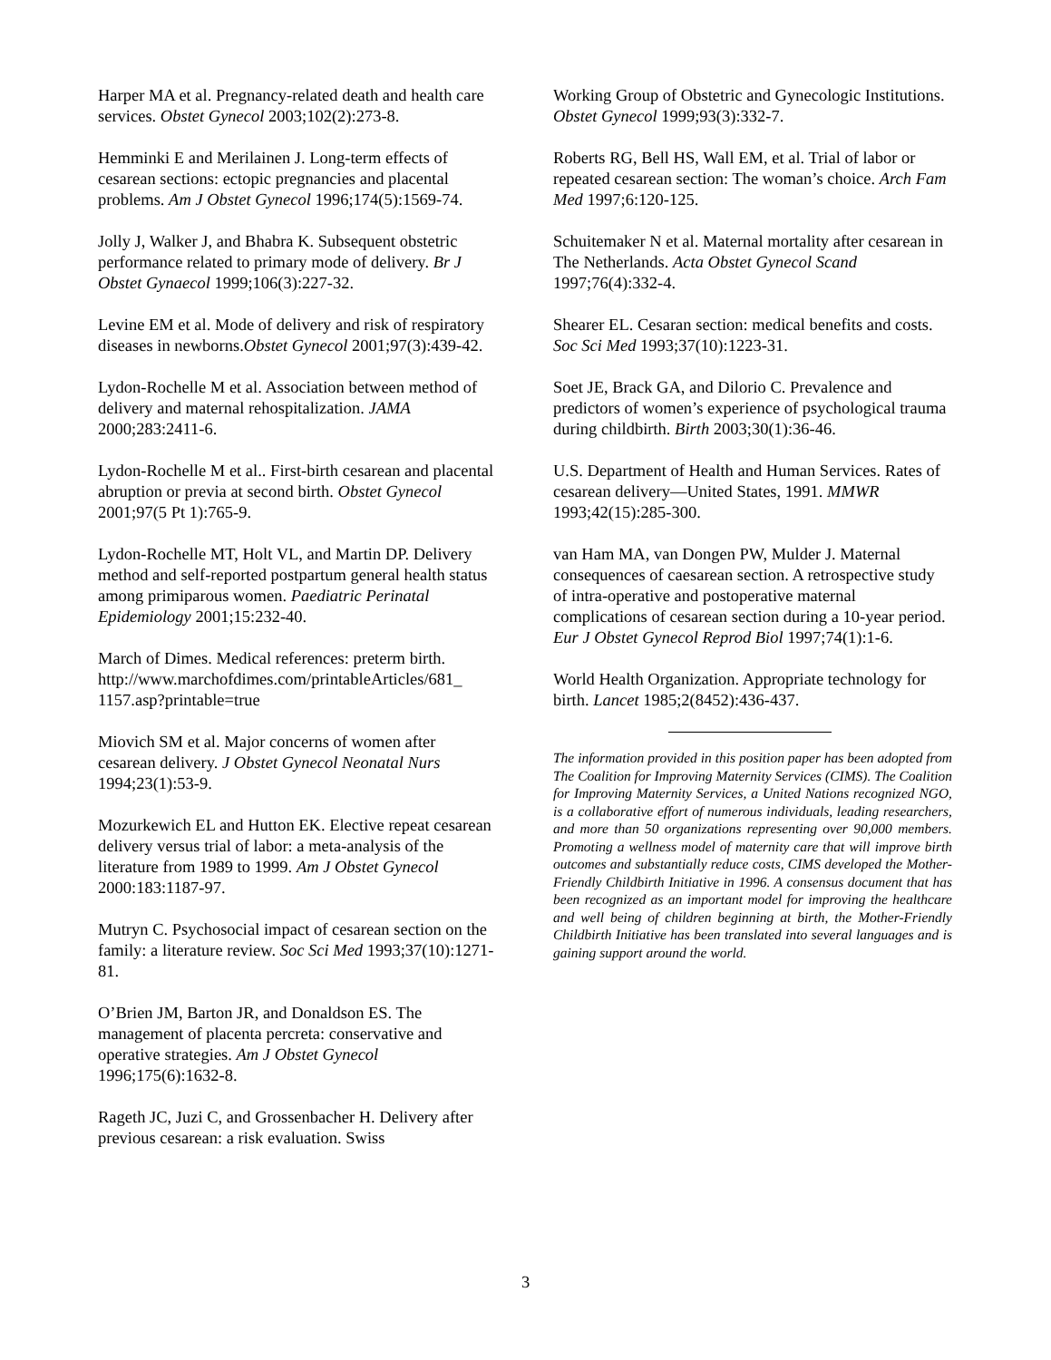Harper MA et al. Pregnancy-related death and health care services. Obstet Gynecol 2003;102(2):273-8.
Hemminki E and Merilainen J. Long-term effects of cesarean sections: ectopic pregnancies and placental problems. Am J Obstet Gynecol 1996;174(5):1569-74.
Jolly J, Walker J, and Bhabra K. Subsequent obstetric performance related to primary mode of delivery. Br J Obstet Gynaecol 1999;106(3):227-32.
Levine EM et al. Mode of delivery and risk of respiratory diseases in newborns.Obstet Gynecol 2001;97(3):439-42.
Lydon-Rochelle M et al. Association between method of delivery and maternal rehospitalization. JAMA 2000;283:2411-6.
Lydon-Rochelle M et al.. First-birth cesarean and placental abruption or previa at second birth. Obstet Gynecol 2001;97(5 Pt 1):765-9.
Lydon-Rochelle MT, Holt VL, and Martin DP. Delivery method and self-reported postpartum general health status among primiparous women. Paediatric Perinatal Epidemiology 2001;15:232-40.
March of Dimes. Medical references: preterm birth. http://www.marchofdimes.com/printableArticles/681_ 1157.asp?printable=true
Miovich SM et al. Major concerns of women after cesarean delivery. J Obstet Gynecol Neonatal Nurs 1994;23(1):53-9.
Mozurkewich EL and Hutton EK. Elective repeat cesarean delivery versus trial of labor: a meta-analysis of the literature from 1989 to 1999. Am J Obstet Gynecol 2000:183:1187-97.
Mutryn C. Psychosocial impact of cesarean section on the family: a literature review. Soc Sci Med 1993;37(10):1271-81.
O’Brien JM, Barton JR, and Donaldson ES. The management of placenta percreta: conservative and operative strategies. Am J Obstet Gynecol 1996;175(6):1632-8.
Rageth JC, Juzi C, and Grossenbacher H. Delivery after previous cesarean: a risk evaluation. Swiss
Working Group of Obstetric and Gynecologic Institutions. Obstet Gynecol 1999;93(3):332-7.
Roberts RG, Bell HS, Wall EM, et al. Trial of labor or repeated cesarean section: The woman’s choice. Arch Fam Med 1997;6:120-125.
Schuitemaker N et al. Maternal mortality after cesarean in The Netherlands. Acta Obstet Gynecol Scand 1997;76(4):332-4.
Shearer EL. Cesaran section: medical benefits and costs. Soc Sci Med 1993;37(10):1223-31.
Soet JE, Brack GA, and Dilorio C. Prevalence and predictors of women’s experience of psychological trauma during childbirth. Birth 2003;30(1):36-46.
U.S. Department of Health and Human Services. Rates of cesarean delivery—United States, 1991. MMWR 1993;42(15):285-300.
van Ham MA, van Dongen PW, Mulder J. Maternal consequences of caesarean section. A retrospective study of intra-operative and postoperative maternal complications of cesarean section during a 10-year period. Eur J Obstet Gynecol Reprod Biol 1997;74(1):1-6.
World Health Organization. Appropriate technology for birth. Lancet 1985;2(8452):436-437.
The information provided in this position paper has been adopted from The Coalition for Improving Maternity Services (CIMS). The Coalition for Improving Maternity Services, a United Nations recognized NGO, is a collaborative effort of numerous individuals, leading researchers, and more than 50 organizations representing over 90,000 members. Promoting a wellness model of maternity care that will improve birth outcomes and substantially reduce costs, CIMS developed the Mother-Friendly Childbirth Initiative in 1996. A consensus document that has been recognized as an important model for improving the healthcare and well being of children beginning at birth, the Mother-Friendly Childbirth Initiative has been translated into several languages and is gaining support around the world.
3